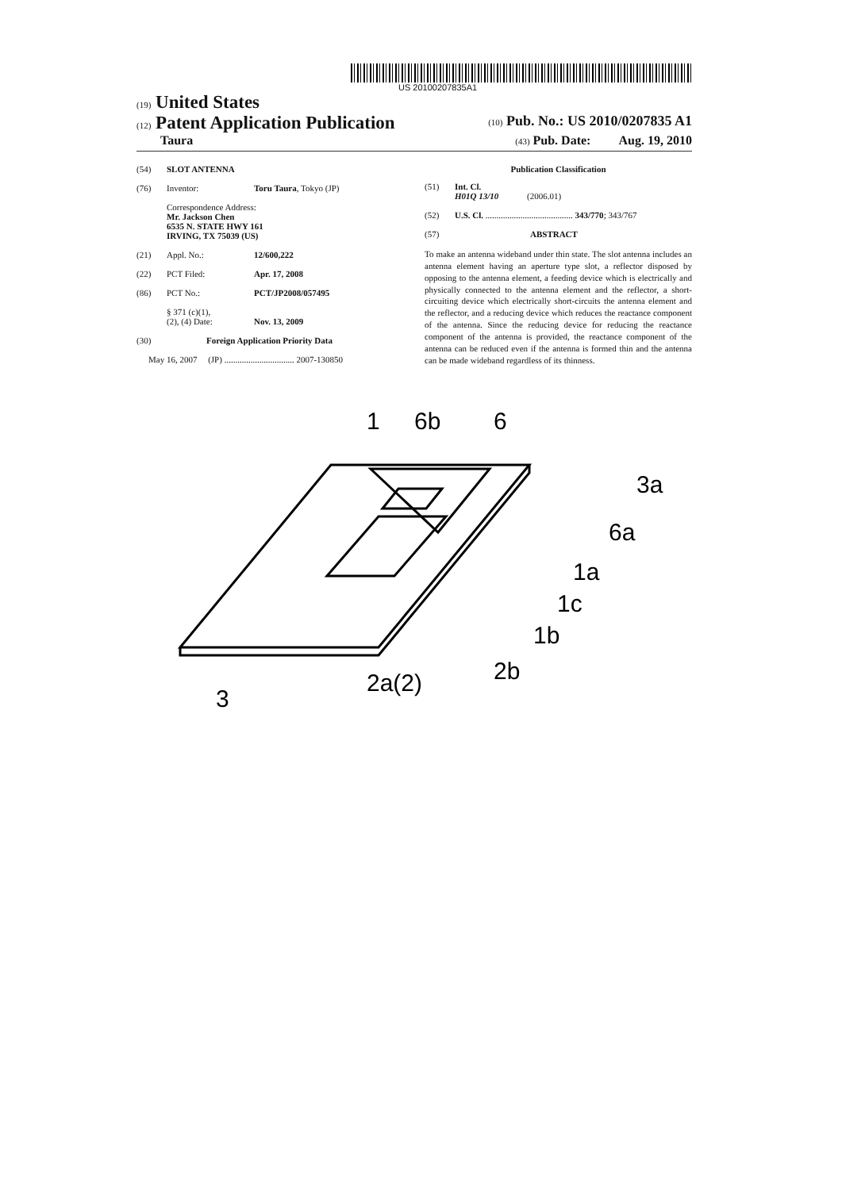US 20100207835A1
(19) United States
(12) Patent Application Publication (10) Pub. No.: US 2010/0207835 A1
Taura (43) Pub. Date: Aug. 19, 2010
(54) SLOT ANTENNA
(76) Inventor: Toru Taura, Tokyo (JP)
Correspondence Address:
Mr. Jackson Chen
6535 N. STATE HWY 161
IRVING, TX 75039 (US)
(21) Appl. No.: 12/600,222
(22) PCT Filed: Apr. 17, 2008
(86) PCT No.: PCT/JP2008/057495
§ 371 (c)(1),
(2), (4) Date: Nov. 13, 2009
(30) Foreign Application Priority Data
May 16, 2007 (JP) ................................ 2007-130850
Publication Classification
(51) Int. Cl.
H01Q 13/10 (2006.01)
(52) U.S. Cl. ........................................ 343/770; 343/767
(57) ABSTRACT
To make an antenna wideband under thin state. The slot antenna includes an antenna element having an aperture type slot, a reflector disposed by opposing to the antenna element, a feeding device which is electrically and physically connected to the antenna element and the reflector, a short-circuiting device which electrically short-circuits the antenna element and the reflector, and a reducing device which reduces the reactance component of the antenna. Since the reducing device for reducing the reactance component of the antenna is provided, the reactance component of the antenna can be reduced even if the antenna is formed thin and the antenna can be made wideband regardless of its thinness.
1
6b
6
3a
6a
1a
1c
1b
2b
2a(2)
3